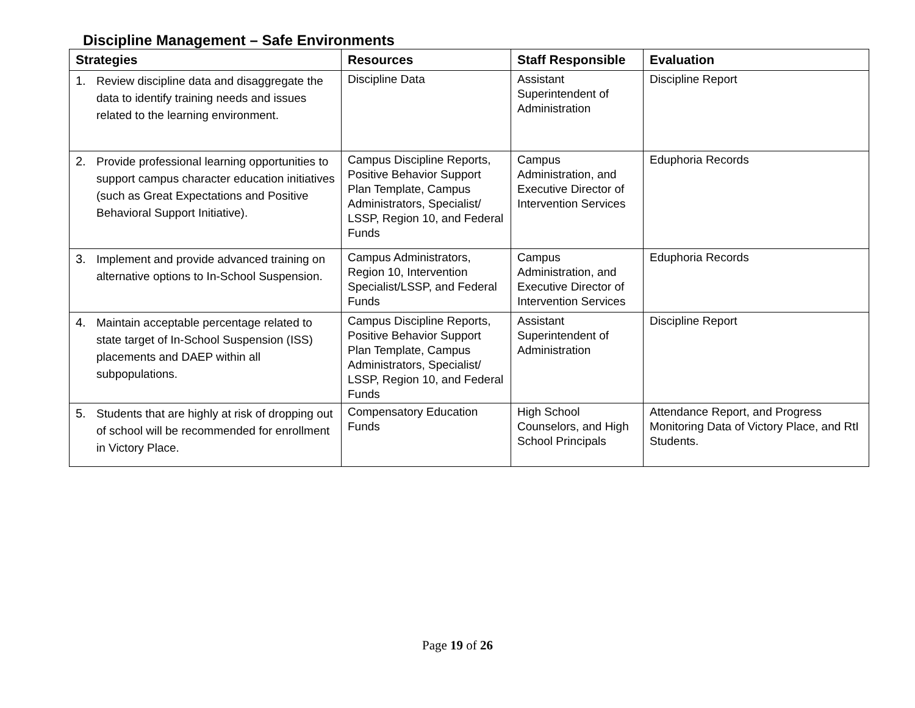Discipline Management – Safe Environments
| Strategies | Resources | Staff Responsible | Evaluation |
| --- | --- | --- | --- |
| 1. Review discipline data and disaggregate the data to identify training needs and issues related to the learning environment. | Discipline Data | Assistant Superintendent of Administration | Discipline Report |
| 2. Provide professional learning opportunities to support campus character education initiatives (such as Great Expectations and Positive Behavioral Support Initiative). | Campus Discipline Reports, Positive Behavior Support Plan Template, Campus Administrators, Specialist/ LSSP, Region 10, and Federal Funds | Campus Administration, and Executive Director of Intervention Services | Eduphoria Records |
| 3. Implement and provide advanced training on alternative options to In-School Suspension. | Campus Administrators, Region 10, Intervention Specialist/LSSP, and Federal Funds | Campus Administration, and Executive Director of Intervention Services | Eduphoria Records |
| 4. Maintain acceptable percentage related to state target of In-School Suspension (ISS) placements and DAEP within all subpopulations. | Campus Discipline Reports, Positive Behavior Support Plan Template, Campus Administrators, Specialist/ LSSP, Region 10, and Federal Funds | Assistant Superintendent of Administration | Discipline Report |
| 5. Students that are highly at risk of dropping out of school will be recommended for enrollment in Victory Place. | Compensatory Education Funds | High School Counselors, and High School Principals | Attendance Report, and Progress Monitoring Data of Victory Place, and RtI Students. |
Page 19 of 26